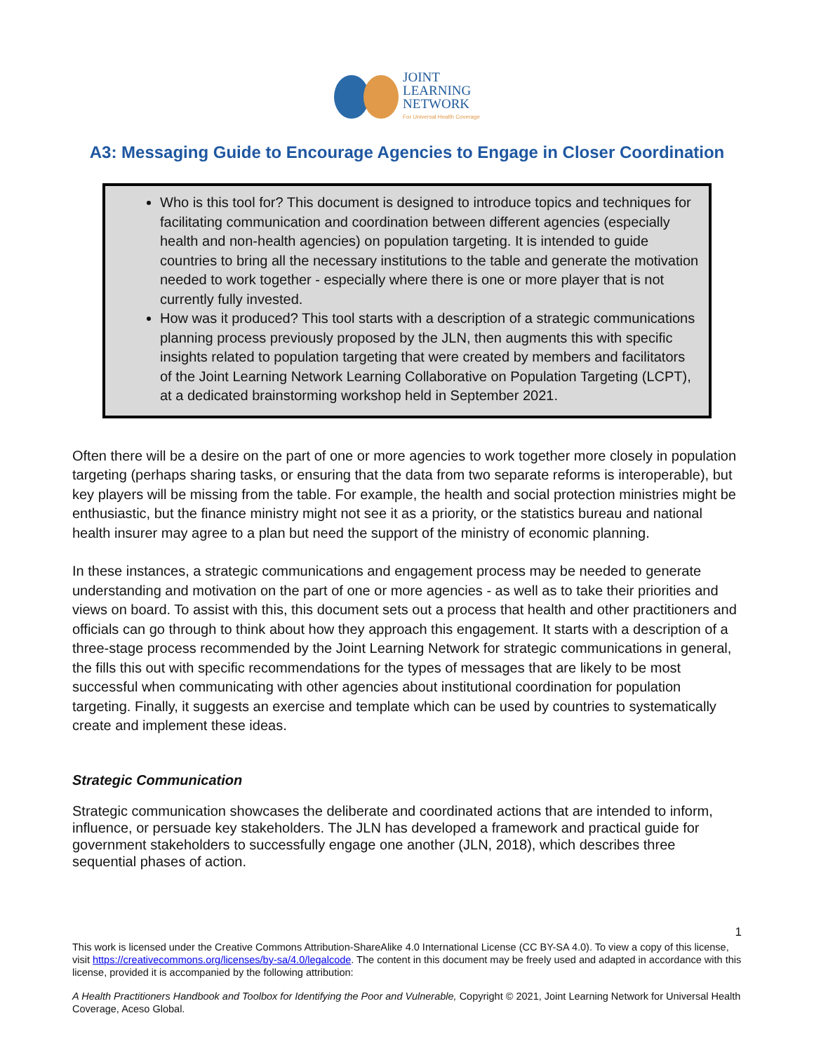JOINT
LEARNING
NETWORK
For Universal Health Coverage
A3: Messaging Guide to Encourage Agencies to Engage in Closer Coordination
Who is this tool for? This document is designed to introduce topics and techniques for facilitating communication and coordination between different agencies (especially health and non-health agencies) on population targeting. It is intended to guide countries to bring all the necessary institutions to the table and generate the motivation needed to work together - especially where there is one or more player that is not currently fully invested.
How was it produced? This tool starts with a description of a strategic communications planning process previously proposed by the JLN, then augments this with specific insights related to population targeting that were created by members and facilitators of the Joint Learning Network Learning Collaborative on Population Targeting (LCPT), at a dedicated brainstorming workshop held in September 2021.
Often there will be a desire on the part of one or more agencies to work together more closely in population targeting (perhaps sharing tasks, or ensuring that the data from two separate reforms is interoperable), but key players will be missing from the table. For example, the health and social protection ministries might be enthusiastic, but the finance ministry might not see it as a priority, or the statistics bureau and national health insurer may agree to a plan but need the support of the ministry of economic planning.
In these instances, a strategic communications and engagement process may be needed to generate understanding and motivation on the part of one or more agencies - as well as to take their priorities and views on board. To assist with this, this document sets out a process that health and other practitioners and officials can go through to think about how they approach this engagement. It starts with a description of a three-stage process recommended by the Joint Learning Network for strategic communications in general, the fills this out with specific recommendations for the types of messages that are likely to be most successful when communicating with other agencies about institutional coordination for population targeting. Finally, it suggests an exercise and template which can be used by countries to systematically create and implement these ideas.
Strategic Communication
Strategic communication showcases the deliberate and coordinated actions that are intended to inform, influence, or persuade key stakeholders. The JLN has developed a framework and practical guide for government stakeholders to successfully engage one another (JLN, 2018), which describes three sequential phases of action.
1
This work is licensed under the Creative Commons Attribution-ShareAlike 4.0 International License (CC BY-SA 4.0). To view a copy of this license, visit https://creativecommons.org/licenses/by-sa/4.0/legalcode. The content in this document may be freely used and adapted in accordance with this license, provided it is accompanied by the following attribution:
A Health Practitioners Handbook and Toolbox for Identifying the Poor and Vulnerable, Copyright © 2021, Joint Learning Network for Universal Health Coverage, Aceso Global.